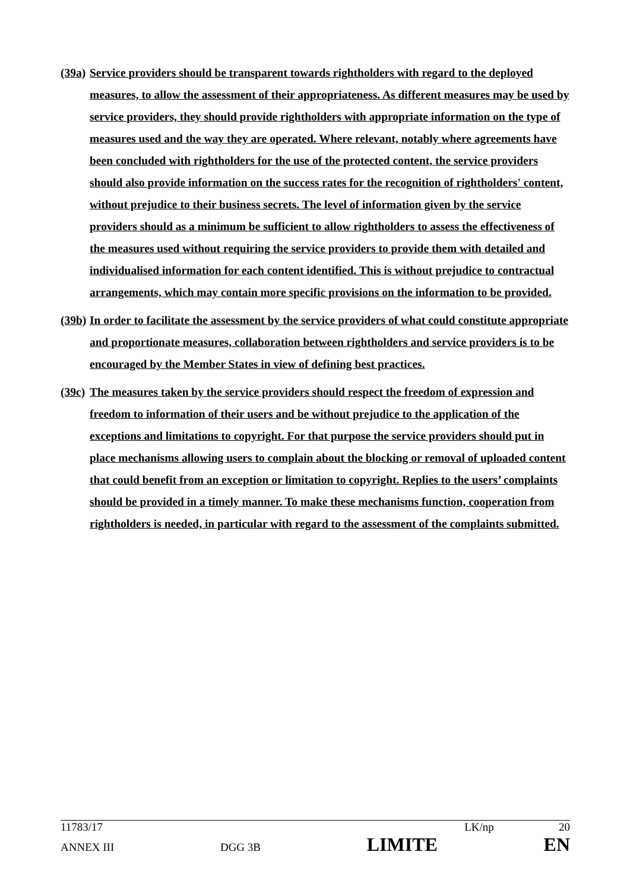(39a) Service providers should be transparent towards rightholders with regard to the deployed measures, to allow the assessment of their appropriateness. As different measures may be used by service providers, they should provide rightholders with appropriate information on the type of measures used and the way they are operated. Where relevant, notably where agreements have been concluded with rightholders for the use of the protected content, the service providers should also provide information on the success rates for the recognition of rightholders' content, without prejudice to their business secrets. The level of information given by the service providers should as a minimum be sufficient to allow rightholders to assess the effectiveness of the measures used without requiring the service providers to provide them with detailed and individualised information for each content identified. This is without prejudice to contractual arrangements, which may contain more specific provisions on the information to be provided.
(39b) In order to facilitate the assessment by the service providers of what could constitute appropriate and proportionate measures, collaboration between rightholders and service providers is to be encouraged by the Member States in view of defining best practices.
(39c) The measures taken by the service providers should respect the freedom of expression and freedom to information of their users and be without prejudice to the application of the exceptions and limitations to copyright. For that purpose the service providers should put in place mechanisms allowing users to complain about the blocking or removal of uploaded content that could benefit from an exception or limitation to copyright. Replies to the users’ complaints should be provided in a timely manner. To make these mechanisms function, cooperation from rightholders is needed, in particular with regard to the assessment of the complaints submitted.
11783/17 LK/np 20
ANNEX III DGG 3B LIMITE EN